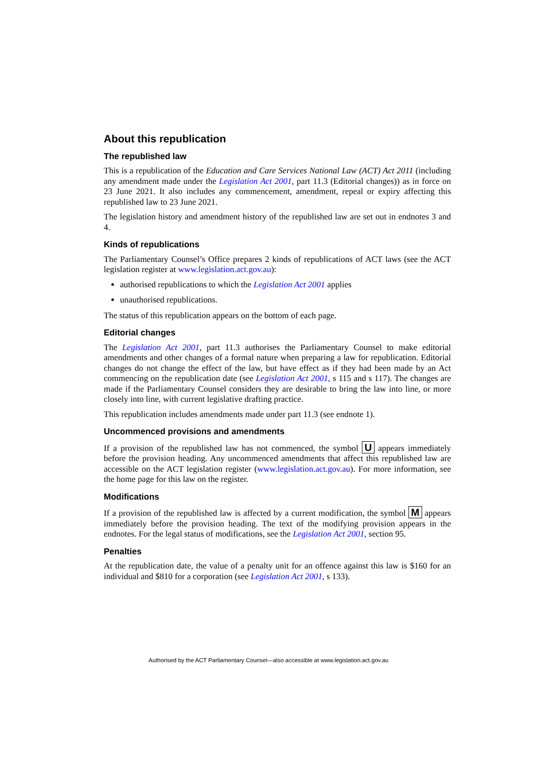About this republication
The republished law
This is a republication of the Education and Care Services National Law (ACT) Act 2011 (including any amendment made under the Legislation Act 2001, part 11.3 (Editorial changes)) as in force on 23 June 2021. It also includes any commencement, amendment, repeal or expiry affecting this republished law to 23 June 2021.
The legislation history and amendment history of the republished law are set out in endnotes 3 and 4.
Kinds of republications
The Parliamentary Counsel’s Office prepares 2 kinds of republications of ACT laws (see the ACT legislation register at www.legislation.act.gov.au):
authorised republications to which the Legislation Act 2001 applies
unauthorised republications.
The status of this republication appears on the bottom of each page.
Editorial changes
The Legislation Act 2001, part 11.3 authorises the Parliamentary Counsel to make editorial amendments and other changes of a formal nature when preparing a law for republication. Editorial changes do not change the effect of the law, but have effect as if they had been made by an Act commencing on the republication date (see Legislation Act 2001, s 115 and s 117). The changes are made if the Parliamentary Counsel considers they are desirable to bring the law into line, or more closely into line, with current legislative drafting practice.
This republication includes amendments made under part 11.3 (see endnote 1).
Uncommenced provisions and amendments
If a provision of the republished law has not commenced, the symbol U appears immediately before the provision heading. Any uncommenced amendments that affect this republished law are accessible on the ACT legislation register (www.legislation.act.gov.au). For more information, see the home page for this law on the register.
Modifications
If a provision of the republished law is affected by a current modification, the symbol M appears immediately before the provision heading. The text of the modifying provision appears in the endnotes. For the legal status of modifications, see the Legislation Act 2001, section 95.
Penalties
At the republication date, the value of a penalty unit for an offence against this law is $160 for an individual and $810 for a corporation (see Legislation Act 2001, s 133).
Authorised by the ACT Parliamentary Counsel—also accessible at www.legislation.act.gov.au